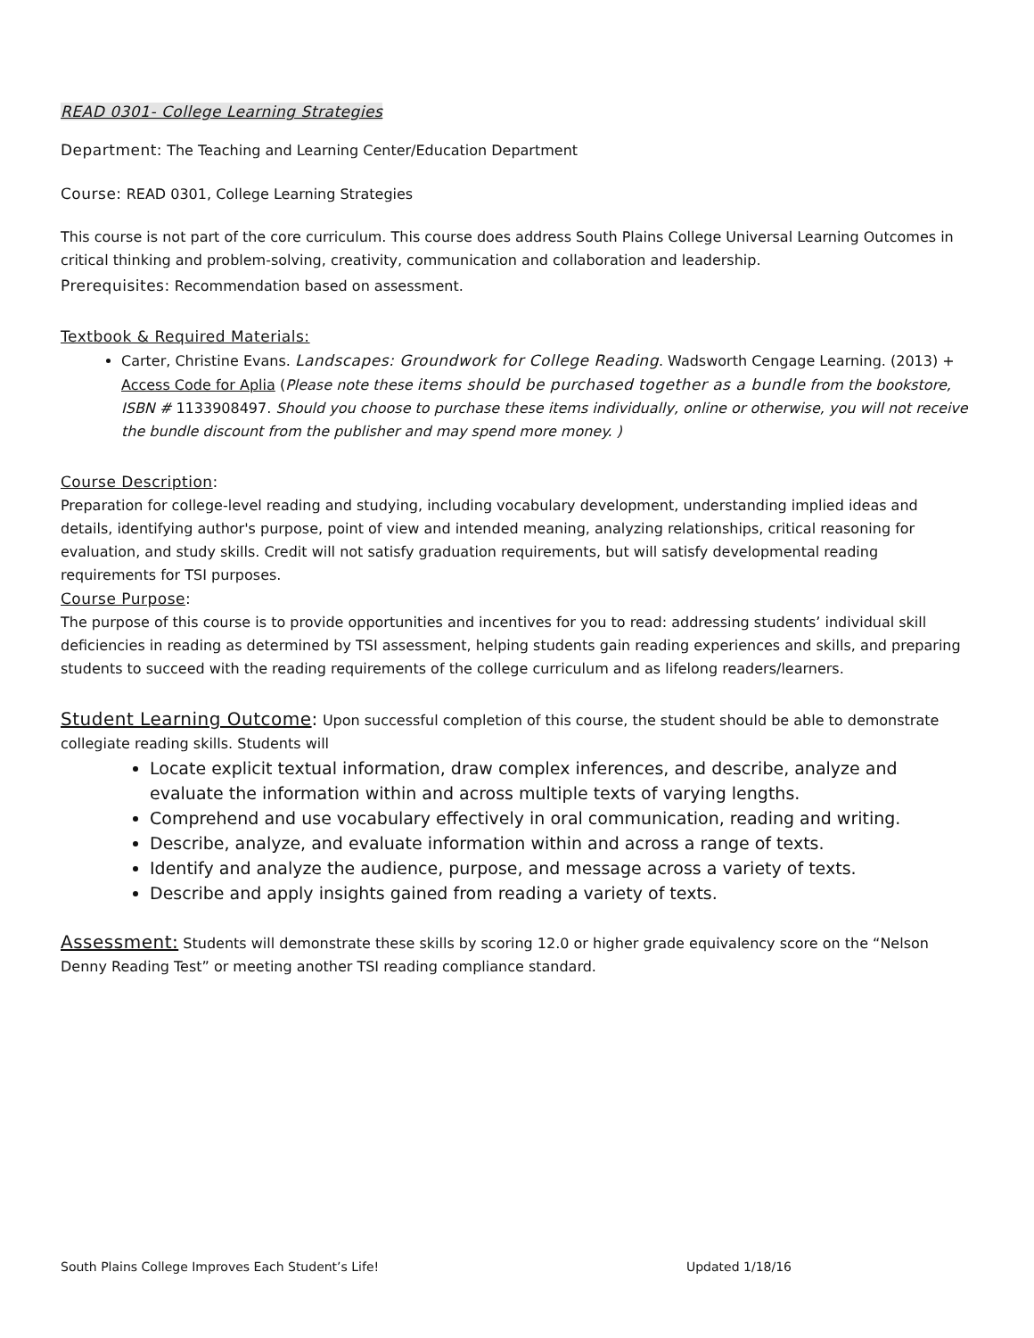READ 0301- College Learning Strategies
Department: The Teaching and Learning Center/Education Department
Course: READ 0301, College Learning Strategies
This course is not part of the core curriculum. This course does address South Plains College Universal Learning Outcomes in critical thinking and problem-solving, creativity, communication and collaboration and leadership.
Prerequisites: Recommendation based on assessment.
Textbook & Required Materials:
Carter, Christine Evans. Landscapes: Groundwork for College Reading. Wadsworth Cengage Learning. (2013) + Access Code for Aplia (Please note these items should be purchased together as a bundle from the bookstore, ISBN # 1133908497. Should you choose to purchase these items individually, online or otherwise, you will not receive the bundle discount from the publisher and may spend more money. )
Course Description:
Preparation for college-level reading and studying, including vocabulary development, understanding implied ideas and details, identifying author's purpose, point of view and intended meaning, analyzing relationships, critical reasoning for evaluation, and study skills. Credit will not satisfy graduation requirements, but will satisfy developmental reading requirements for TSI purposes.
Course Purpose:
The purpose of this course is to provide opportunities and incentives for you to read: addressing students’ individual skill deficiencies in reading as determined by TSI assessment, helping students gain reading experiences and skills, and preparing students to succeed with the reading requirements of the college curriculum and as lifelong readers/learners.
Student Learning Outcome: Upon successful completion of this course, the student should be able to demonstrate collegiate reading skills. Students will
Locate explicit textual information, draw complex inferences, and describe, analyze and evaluate the information within and across multiple texts of varying lengths.
Comprehend and use vocabulary effectively in oral communication, reading and writing.
Describe, analyze, and evaluate information within and across a range of texts.
Identify and analyze the audience, purpose, and message across a variety of texts.
Describe and apply insights gained from reading a variety of texts.
Assessment: Students will demonstrate these skills by scoring 12.0 or higher grade equivalency score on the “Nelson Denny Reading Test” or meeting another TSI reading compliance standard.
South Plains College Improves Each Student’s Life! Updated 1/18/16